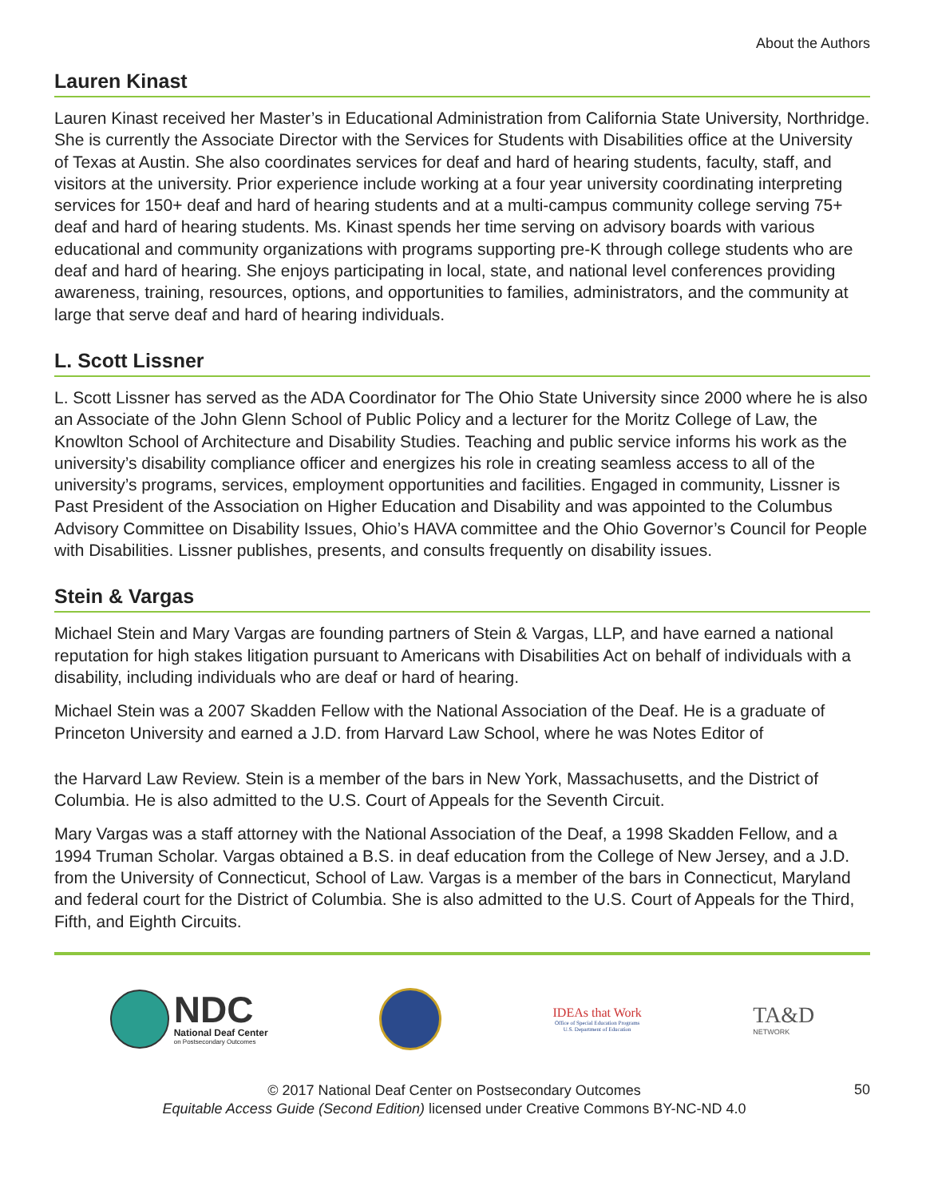About the Authors
Lauren Kinast
Lauren Kinast received her Master’s in Educational Administration from California State University, Northridge. She is currently the Associate Director with the Services for Students with Disabilities office at the University of Texas at Austin. She also coordinates services for deaf and hard of hearing students, faculty, staff, and visitors at the university. Prior experience include working at a four year university coordinating interpreting services for 150+ deaf and hard of hearing students and at a multi-campus community college serving 75+ deaf and hard of hearing students. Ms. Kinast spends her time serving on advisory boards with various educational and community organizations with programs supporting pre-K through college students who are deaf and hard of hearing. She enjoys participating in local, state, and national level conferences providing awareness, training, resources, options, and opportunities to families, administrators, and the community at large that serve deaf and hard of hearing individuals.
L. Scott Lissner
L. Scott Lissner has served as the ADA Coordinator for The Ohio State University since 2000 where he is also an Associate of the John Glenn School of Public Policy and a lecturer for the Moritz College of Law, the Knowlton School of Architecture and Disability Studies. Teaching and public service informs his work as the university’s disability compliance officer and energizes his role in creating seamless access to all of the university’s programs, services, employment opportunities and facilities. Engaged in community, Lissner is Past President of the Association on Higher Education and Disability and was appointed to the Columbus Advisory Committee on Disability Issues, Ohio’s HAVA committee and the Ohio Governor’s Council for People with Disabilities. Lissner publishes, presents, and consults frequently on disability issues.
Stein & Vargas
Michael Stein and Mary Vargas are founding partners of Stein & Vargas, LLP, and have earned a national reputation for high stakes litigation pursuant to Americans with Disabilities Act on behalf of individuals with a disability, including individuals who are deaf or hard of hearing.
Michael Stein was a 2007 Skadden Fellow with the National Association of the Deaf. He is a graduate of Princeton University and earned a J.D. from Harvard Law School, where he was Notes Editor of
the Harvard Law Review. Stein is a member of the bars in New York, Massachusetts, and the District of Columbia. He is also admitted to the U.S. Court of Appeals for the Seventh Circuit.
Mary Vargas was a staff attorney with the National Association of the Deaf, a 1998 Skadden Fellow, and a 1994 Truman Scholar. Vargas obtained a B.S. in deaf education from the College of New Jersey, and a J.D. from the University of Connecticut, School of Law. Vargas is a member of the bars in Connecticut, Maryland and federal court for the District of Columbia. She is also admitted to the U.S. Court of Appeals for the Third, Fifth, and Eighth Circuits.
NDC
National Deaf Center
on Postsecondary Outcomes
IDEAs that Work
Office of Special Education Programs
U.S. Department of Education
TA&D
NETWORK
© 2017 National Deaf Center on Postsecondary Outcomes
Equitable Access Guide (Second Edition) licensed under Creative Commons BY-NC-ND 4.0
50